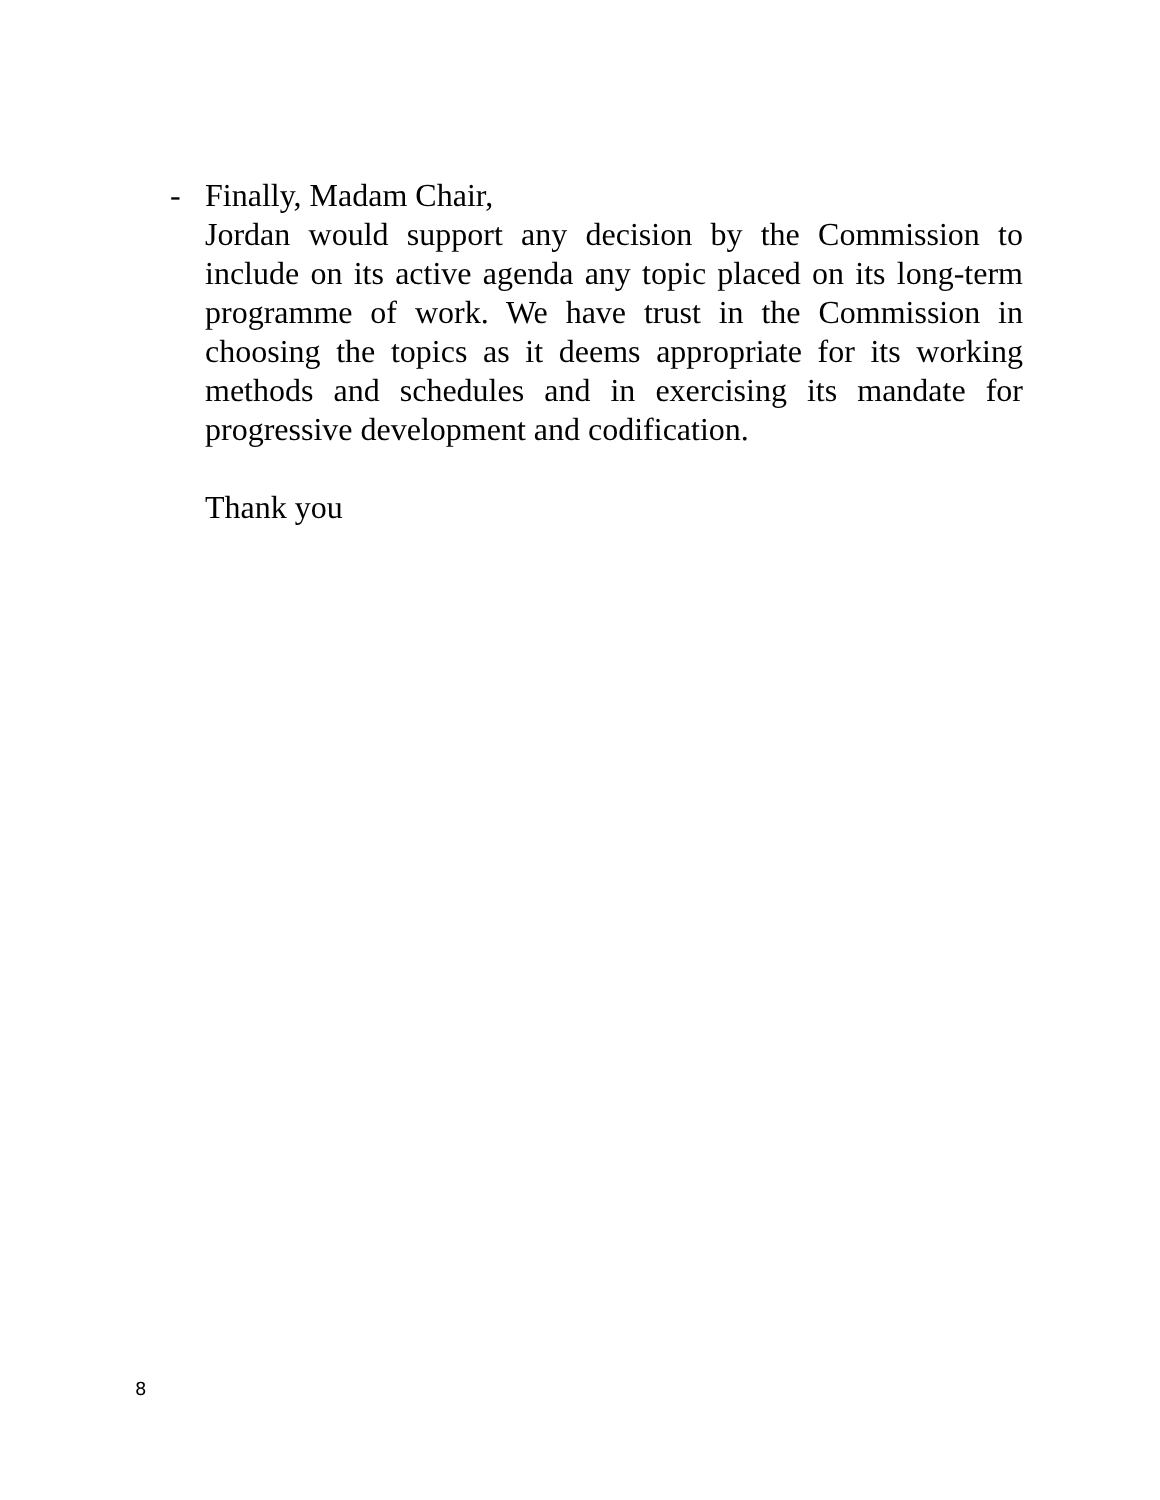- Finally, Madam Chair,
Jordan would support any decision by the Commission to include on its active agenda any topic placed on its long-term programme of work. We have trust in the Commission in choosing the topics as it deems appropriate for its working methods and schedules and in exercising its mandate for progressive development and codification.
Thank you
8